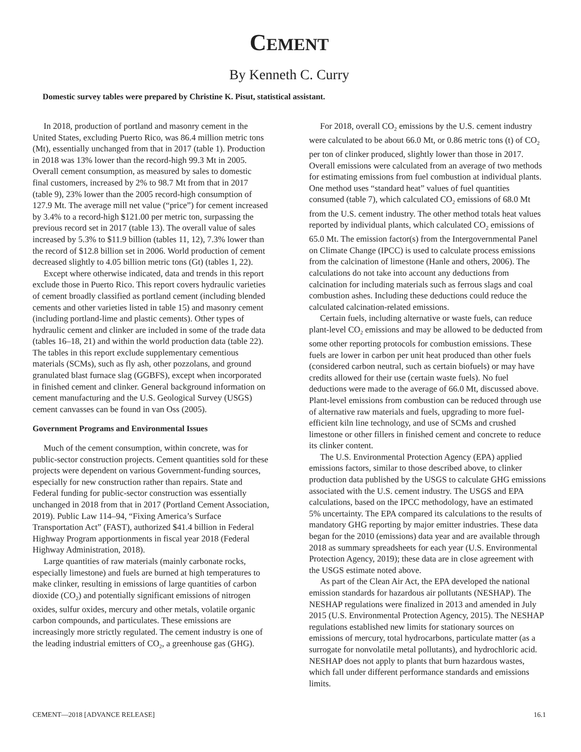CEMENT
By Kenneth C. Curry
Domestic survey tables were prepared by Christine K. Pisut, statistical assistant.
In 2018, production of portland and masonry cement in the United States, excluding Puerto Rico, was 86.4 million metric tons (Mt), essentially unchanged from that in 2017 (table 1). Production in 2018 was 13% lower than the record-high 99.3 Mt in 2005. Overall cement consumption, as measured by sales to domestic final customers, increased by 2% to 98.7 Mt from that in 2017 (table 9), 23% lower than the 2005 record-high consumption of 127.9 Mt. The average mill net value (“price”) for cement increased by 3.4% to a record-high $121.00 per metric ton, surpassing the previous record set in 2017 (table 13). The overall value of sales increased by 5.3% to $11.9 billion (tables 11, 12), 7.3% lower than the record of $12.8 billion set in 2006. World production of cement decreased slightly to 4.05 billion metric tons (Gt) (tables 1, 22).
Except where otherwise indicated, data and trends in this report exclude those in Puerto Rico. This report covers hydraulic varieties of cement broadly classified as portland cement (including blended cements and other varieties listed in table 15) and masonry cement (including portland-lime and plastic cements). Other types of hydraulic cement and clinker are included in some of the trade data (tables 16–18, 21) and within the world production data (table 22). The tables in this report exclude supplementary cementious materials (SCMs), such as fly ash, other pozzolans, and ground granulated blast furnace slag (GGBFS), except when incorporated in finished cement and clinker. General background information on cement manufacturing and the U.S. Geological Survey (USGS) cement canvasses can be found in van Oss (2005).
Government Programs and Environmental Issues
Much of the cement consumption, within concrete, was for public-sector construction projects. Cement quantities sold for these projects were dependent on various Government-funding sources, especially for new construction rather than repairs. State and Federal funding for public-sector construction was essentially unchanged in 2018 from that in 2017 (Portland Cement Association, 2019). Public Law 114–94, “Fixing America’s Surface Transportation Act” (FAST), authorized $41.4 billion in Federal Highway Program apportionments in fiscal year 2018 (Federal Highway Administration, 2018).
Large quantities of raw materials (mainly carbonate rocks, especially limestone) and fuels are burned at high temperatures to make clinker, resulting in emissions of large quantities of carbon dioxide (CO<sub>2</sub>) and potentially significant emissions of nitrogen oxides, sulfur oxides, mercury and other metals, volatile organic carbon compounds, and particulates. These emissions are increasingly more strictly regulated. The cement industry is one of the leading industrial emitters of CO<sub>2</sub>, a greenhouse gas (GHG).
For 2018, overall CO<sub>2</sub> emissions by the U.S. cement industry were calculated to be about 66.0 Mt, or 0.86 metric tons (t) of CO<sub>2</sub> per ton of clinker produced, slightly lower than those in 2017. Overall emissions were calculated from an average of two methods for estimating emissions from fuel combustion at individual plants. One method uses “standard heat” values of fuel quantities consumed (table 7), which calculated CO<sub>2</sub> emissions of 68.0 Mt from the U.S. cement industry. The other method totals heat values reported by individual plants, which calculated CO<sub>2</sub> emissions of 65.0 Mt. The emission factor(s) from the Intergovernmental Panel on Climate Change (IPCC) is used to calculate process emissions from the calcination of limestone (Hanle and others, 2006). The calculations do not take into account any deductions from calcination for including materials such as ferrous slags and coal combustion ashes. Including these deductions could reduce the calculated calcination-related emissions.
Certain fuels, including alternative or waste fuels, can reduce plant-level CO<sub>2</sub> emissions and may be allowed to be deducted from some other reporting protocols for combustion emissions. These fuels are lower in carbon per unit heat produced than other fuels (considered carbon neutral, such as certain biofuels) or may have credits allowed for their use (certain waste fuels). No fuel deductions were made to the average of 66.0 Mt, discussed above. Plant-level emissions from combustion can be reduced through use of alternative raw materials and fuels, upgrading to more fuel-efficient kiln line technology, and use of SCMs and crushed limestone or other fillers in finished cement and concrete to reduce its clinker content.
The U.S. Environmental Protection Agency (EPA) applied emissions factors, similar to those described above, to clinker production data published by the USGS to calculate GHG emissions associated with the U.S. cement industry. The USGS and EPA calculations, based on the IPCC methodology, have an estimated 5% uncertainty. The EPA compared its calculations to the results of mandatory GHG reporting by major emitter industries. These data began for the 2010 (emissions) data year and are available through 2018 as summary spreadsheets for each year (U.S. Environmental Protection Agency, 2019); these data are in close agreement with the USGS estimate noted above.
As part of the Clean Air Act, the EPA developed the national emission standards for hazardous air pollutants (NESHAP). The NESHAP regulations were finalized in 2013 and amended in July 2015 (U.S. Environmental Protection Agency, 2015). The NESHAP regulations established new limits for stationary sources on emissions of mercury, total hydrocarbons, particulate matter (as a surrogate for nonvolatile metal pollutants), and hydrochloric acid. NESHAP does not apply to plants that burn hazardous wastes, which fall under different performance standards and emissions limits.
CEMENT—2018 [ADVANCE RELEASE] 16.1